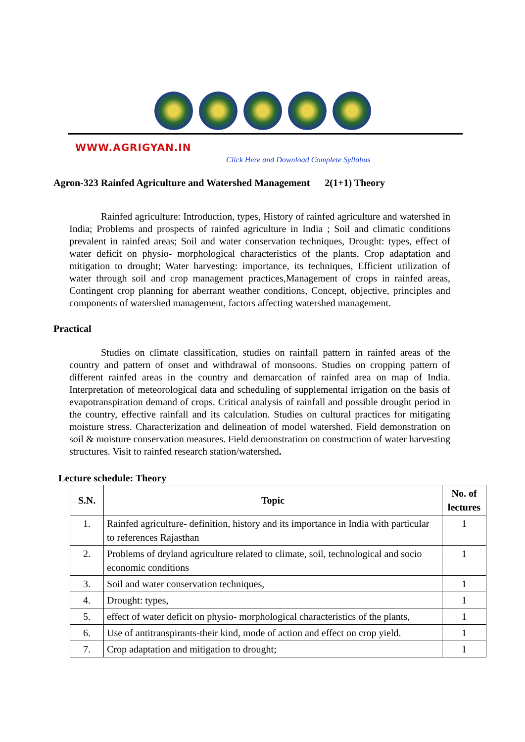WWW.AGRIGYAN.IN
Click Here and Download Complete Syllabus
Agron-323 Rainfed Agriculture and Watershed Management 2(1+1) Theory
Rainfed agriculture: Introduction, types, History of rainfed agriculture and watershed in India; Problems and prospects of rainfed agriculture in India ; Soil and climatic conditions prevalent in rainfed areas; Soil and water conservation techniques, Drought: types, effect of water deficit on physio- morphological characteristics of the plants, Crop adaptation and mitigation to drought; Water harvesting: importance, its techniques, Efficient utilization of water through soil and crop management practices,Management of crops in rainfed areas, Contingent crop planning for aberrant weather conditions, Concept, objective, principles and components of watershed management, factors affecting watershed management.
Practical
Studies on climate classification, studies on rainfall pattern in rainfed areas of the country and pattern of onset and withdrawal of monsoons. Studies on cropping pattern of different rainfed areas in the country and demarcation of rainfed area on map of India. Interpretation of meteorological data and scheduling of supplemental irrigation on the basis of evapotranspiration demand of crops. Critical analysis of rainfall and possible drought period in the country, effective rainfall and its calculation. Studies on cultural practices for mitigating moisture stress. Characterization and delineation of model watershed. Field demonstration on soil & moisture conservation measures. Field demonstration on construction of water harvesting structures. Visit to rainfed research station/watershed.
Lecture schedule: Theory
| S.N. | Topic | No. of lectures |
| --- | --- | --- |
| 1. | Rainfed agriculture- definition, history and its importance in India with particular to references Rajasthan | 1 |
| 2. | Problems of dryland agriculture related to climate, soil, technological and socio economic conditions | 1 |
| 3. | Soil and water conservation techniques, | 1 |
| 4. | Drought: types, | 1 |
| 5. | effect of water deficit on physio- morphological characteristics of the plants, | 1 |
| 6. | Use of antitranspirants-their kind, mode of action and effect on crop yield. | 1 |
| 7. | Crop adaptation and mitigation to drought; | 1 |